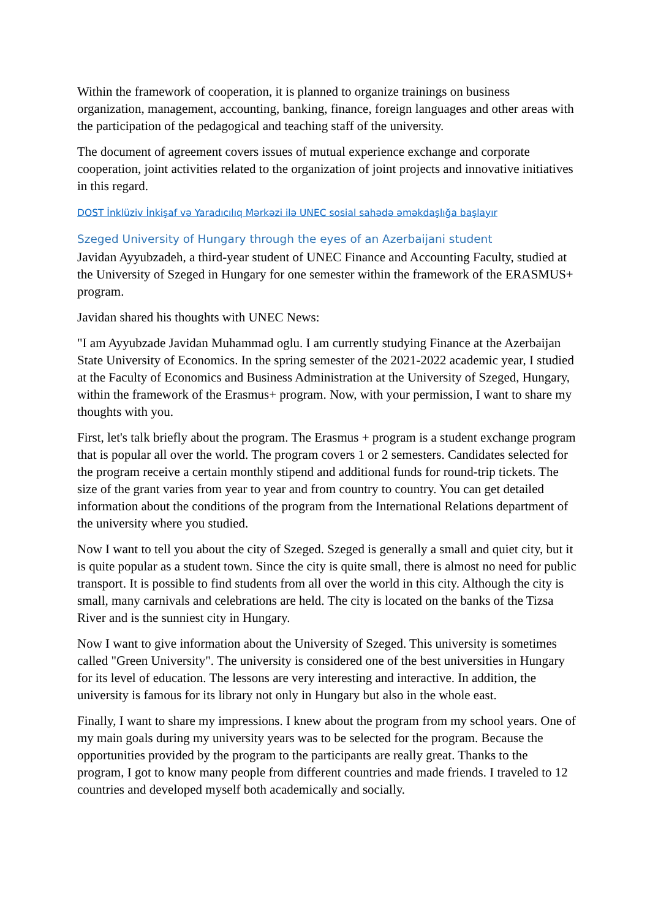Within the framework of cooperation, it is planned to organize trainings on business organization, management, accounting, banking, finance, foreign languages and other areas with the participation of the pedagogical and teaching staff of the university.
The document of agreement covers issues of mutual experience exchange and corporate cooperation, joint activities related to the organization of joint projects and innovative initiatives in this regard.
DOST İnklüziv İnkişaf və Yaradıcılıq Mərkəzi ilə UNEC sosial sahədə əməkdaşlığa başlayır
Szeged University of Hungary through the eyes of an Azerbaijani student
Javidan Ayyubzadeh, a third-year student of UNEC Finance and Accounting Faculty, studied at the University of Szeged in Hungary for one semester within the framework of the ERASMUS+ program.
Javidan shared his thoughts with UNEC News:
"I am Ayyubzade Javidan Muhammad oglu. I am currently studying Finance at the Azerbaijan State University of Economics. In the spring semester of the 2021-2022 academic year, I studied at the Faculty of Economics and Business Administration at the University of Szeged, Hungary, within the framework of the Erasmus+ program. Now, with your permission, I want to share my thoughts with you.
First, let's talk briefly about the program. The Erasmus + program is a student exchange program that is popular all over the world. The program covers 1 or 2 semesters. Candidates selected for the program receive a certain monthly stipend and additional funds for round-trip tickets. The size of the grant varies from year to year and from country to country. You can get detailed information about the conditions of the program from the International Relations department of the university where you studied.
Now I want to tell you about the city of Szeged. Szeged is generally a small and quiet city, but it is quite popular as a student town. Since the city is quite small, there is almost no need for public transport. It is possible to find students from all over the world in this city. Although the city is small, many carnivals and celebrations are held. The city is located on the banks of the Tizsa River and is the sunniest city in Hungary.
Now I want to give information about the University of Szeged. This university is sometimes called "Green University". The university is considered one of the best universities in Hungary for its level of education. The lessons are very interesting and interactive. In addition, the university is famous for its library not only in Hungary but also in the whole east.
Finally, I want to share my impressions. I knew about the program from my school years. One of my main goals during my university years was to be selected for the program. Because the opportunities provided by the program to the participants are really great. Thanks to the program, I got to know many people from different countries and made friends. I traveled to 12 countries and developed myself both academically and socially.